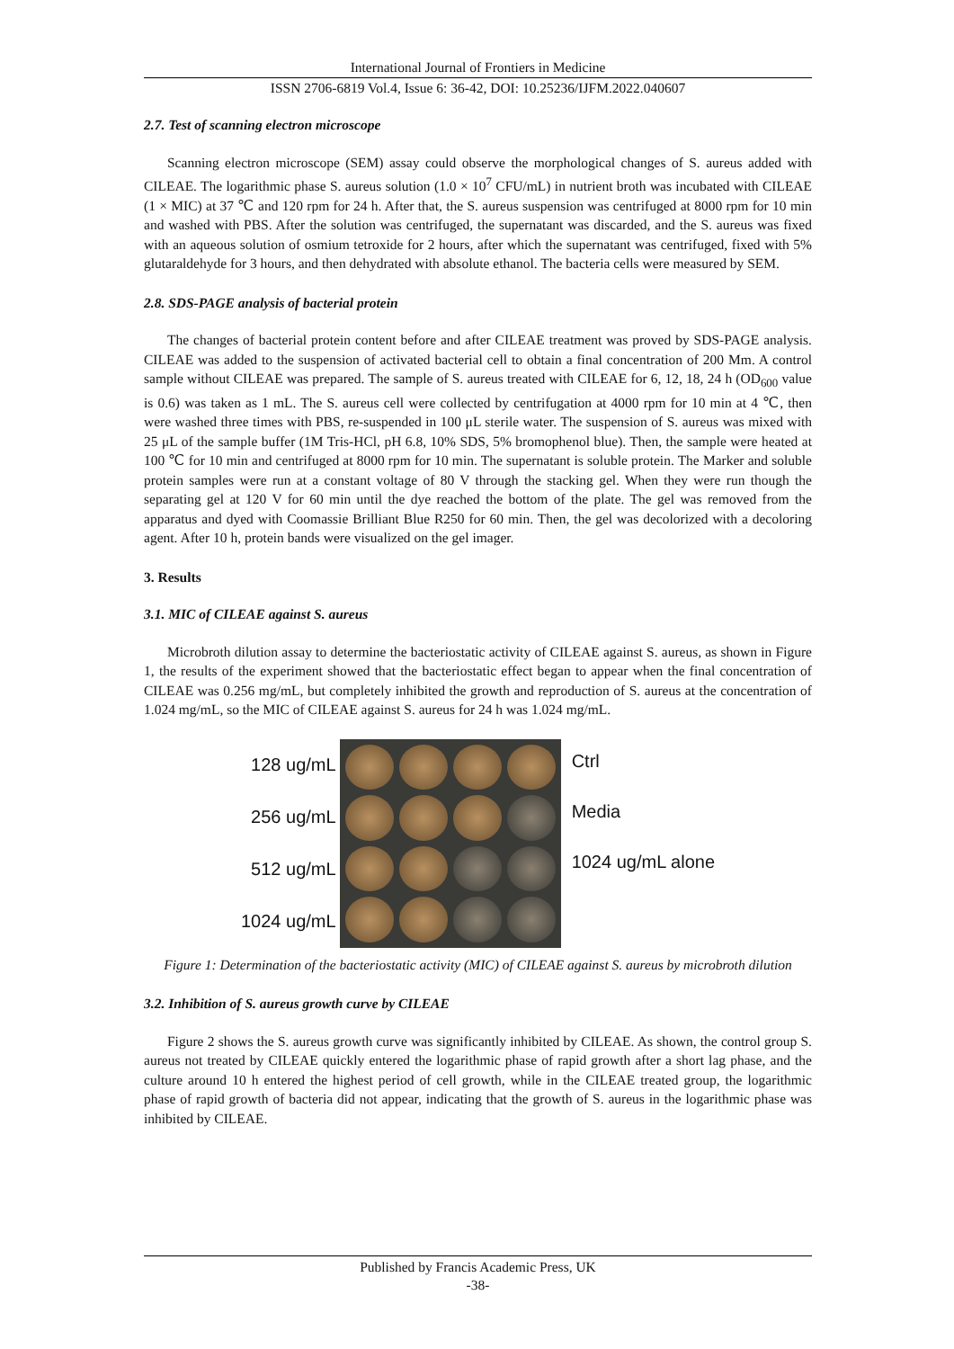International Journal of Frontiers in Medicine
ISSN 2706-6819 Vol.4, Issue 6: 36-42, DOI: 10.25236/IJFM.2022.040607
2.7. Test of scanning electron microscope
Scanning electron microscope (SEM) assay could observe the morphological changes of S. aureus added with CILEAE. The logarithmic phase S. aureus solution (1.0 × 10<sup>7</sup> CFU/mL) in nutrient broth was incubated with CILEAE (1 × MIC) at 37 ℃ and 120 rpm for 24 h. After that, the S. aureus suspension was centrifuged at 8000 rpm for 10 min and washed with PBS. After the solution was centrifuged, the supernatant was discarded, and the S. aureus was fixed with an aqueous solution of osmium tetroxide for 2 hours, after which the supernatant was centrifuged, fixed with 5% glutaraldehyde for 3 hours, and then dehydrated with absolute ethanol. The bacteria cells were measured by SEM.
2.8. SDS-PAGE analysis of bacterial protein
The changes of bacterial protein content before and after CILEAE treatment was proved by SDS-PAGE analysis. CILEAE was added to the suspension of activated bacterial cell to obtain a final concentration of 200 Mm. A control sample without CILEAE was prepared. The sample of S. aureus treated with CILEAE for 6, 12, 18, 24 h (OD<sub>600</sub> value is 0.6) was taken as 1 mL. The S. aureus cell were collected by centrifugation at 4000 rpm for 10 min at 4 ℃, then were washed three times with PBS, re-suspended in 100 μL sterile water. The suspension of S. aureus was mixed with 25 μL of the sample buffer (1M Tris-HCl, pH 6.8, 10% SDS, 5% bromophenol blue). Then, the sample were heated at 100 ℃ for 10 min and centrifuged at 8000 rpm for 10 min. The supernatant is soluble protein. The Marker and soluble protein samples were run at a constant voltage of 80 V through the stacking gel. When they were run though the separating gel at 120 V for 60 min until the dye reached the bottom of the plate. The gel was removed from the apparatus and dyed with Coomassie Brilliant Blue R250 for 60 min. Then, the gel was decolorized with a decoloring agent. After 10 h, protein bands were visualized on the gel imager.
3. Results
3.1. MIC of CILEAE against S. aureus
Microbroth dilution assay to determine the bacteriostatic activity of CILEAE against S. aureus, as shown in Figure 1, the results of the experiment showed that the bacteriostatic effect began to appear when the final concentration of CILEAE was 0.256 mg/mL, but completely inhibited the growth and reproduction of S. aureus at the concentration of 1.024 mg/mL, so the MIC of CILEAE against S. aureus for 24 h was 1.024 mg/mL.
128 ug/mL
256 ug/mL
512 ug/mL
1024 ug/mL
Ctrl
Media
1024 ug/mL alone
Figure 1: Determination of the bacteriostatic activity (MIC) of CILEAE against S. aureus by microbroth dilution
3.2. Inhibition of S. aureus growth curve by CILEAE
Figure 2 shows the S. aureus growth curve was significantly inhibited by CILEAE. As shown, the control group S. aureus not treated by CILEAE quickly entered the logarithmic phase of rapid growth after a short lag phase, and the culture around 10 h entered the highest period of cell growth, while in the CILEAE treated group, the logarithmic phase of rapid growth of bacteria did not appear, indicating that the growth of S. aureus in the logarithmic phase was inhibited by CILEAE.
Published by Francis Academic Press, UK
-38-